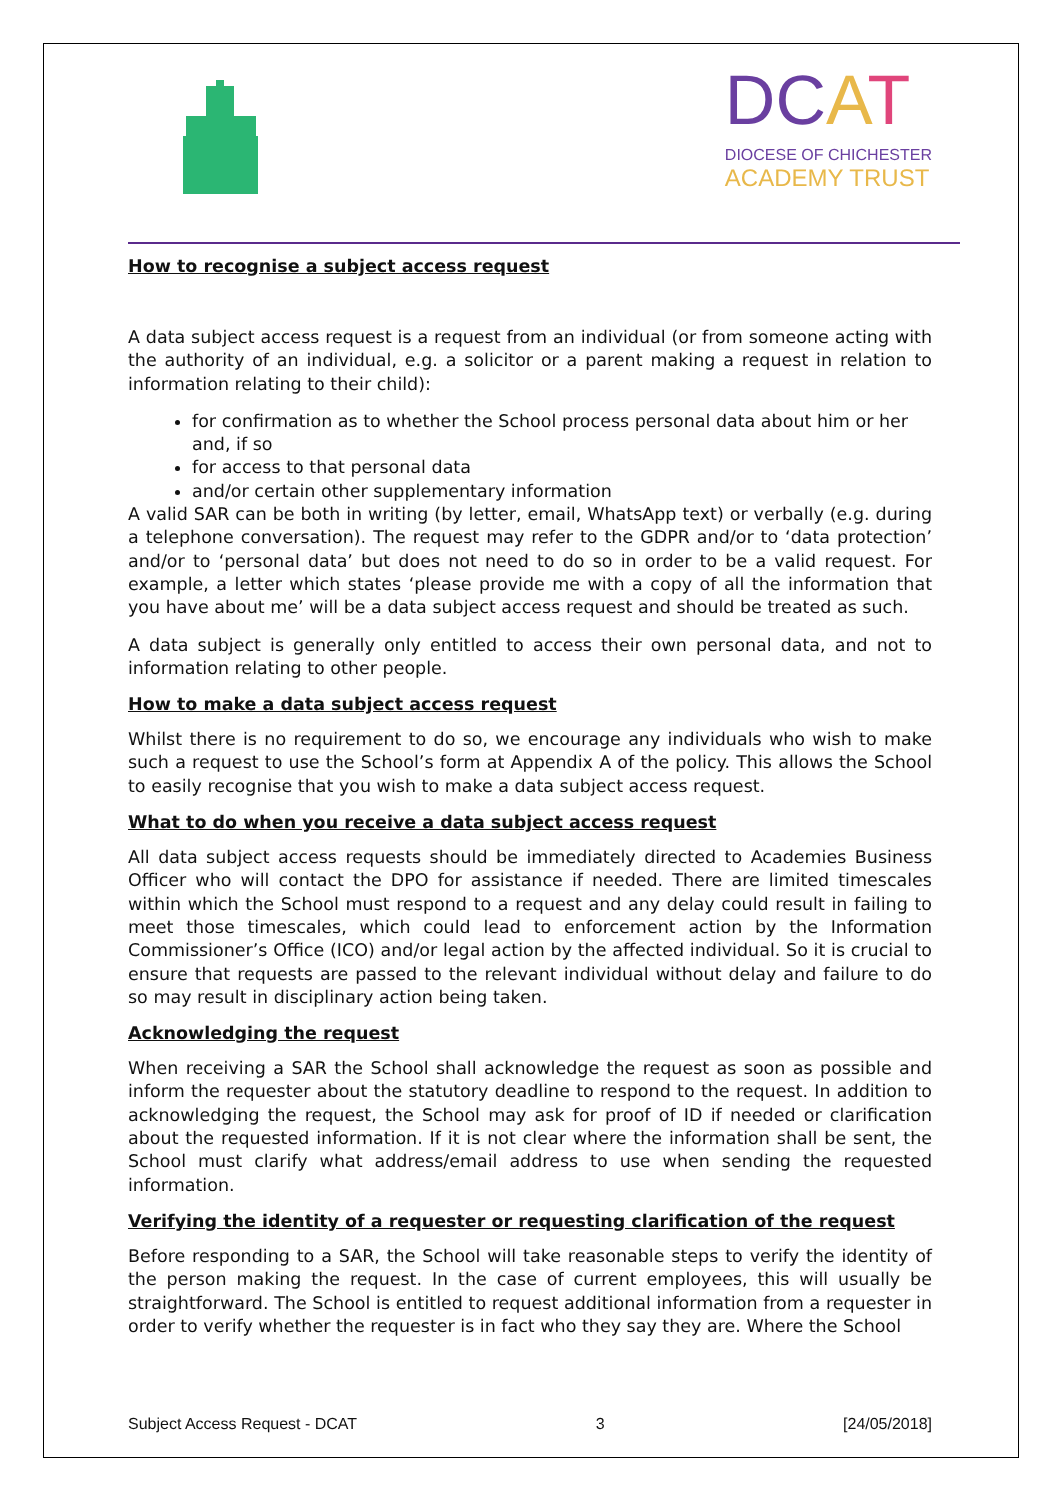DCAT
DIOCESE OF CHICHESTER
ACADEMY TRUST
How to recognise a subject access request
A data subject access request is a request from an individual (or from someone acting with the authority of an individual, e.g. a solicitor or a parent making a request in relation to information relating to their child):
for confirmation as to whether the School process personal data about him or her and, if so
for access to that personal data
and/or certain other supplementary information
A valid SAR can be both in writing (by letter, email, WhatsApp text) or verbally (e.g. during a telephone conversation). The request may refer to the GDPR and/or to ‘data protection’ and/or to ‘personal data’ but does not need to do so in order to be a valid request. For example, a letter which states ‘please provide me with a copy of all the information that you have about me’ will be a data subject access request and should be treated as such.
A data subject is generally only entitled to access their own personal data, and not to information relating to other people.
How to make a data subject access request
Whilst there is no requirement to do so, we encourage any individuals who wish to make such a request to use the School’s form at Appendix A of the policy. This allows the School to easily recognise that you wish to make a data subject access request.
What to do when you receive a data subject access request
All data subject access requests should be immediately directed to Academies Business Officer who will contact the DPO for assistance if needed. There are limited timescales within which the School must respond to a request and any delay could result in failing to meet those timescales, which could lead to enforcement action by the Information Commissioner’s Office (ICO) and/or legal action by the affected individual. So it is crucial to ensure that requests are passed to the relevant individual without delay and failure to do so may result in disciplinary action being taken.
Acknowledging the request
When receiving a SAR the School shall acknowledge the request as soon as possible and inform the requester about the statutory deadline to respond to the request. In addition to acknowledging the request, the School may ask for proof of ID if needed or clarification about the requested information. If it is not clear where the information shall be sent, the School must clarify what address/email address to use when sending the requested information.
Verifying the identity of a requester or requesting clarification of the request
Before responding to a SAR, the School will take reasonable steps to verify the identity of the person making the request. In the case of current employees, this will usually be straightforward. The School is entitled to request additional information from a requester in order to verify whether the requester is in fact who they say they are. Where the School
Subject Access Request - DCAT 3 [24/05/2018]